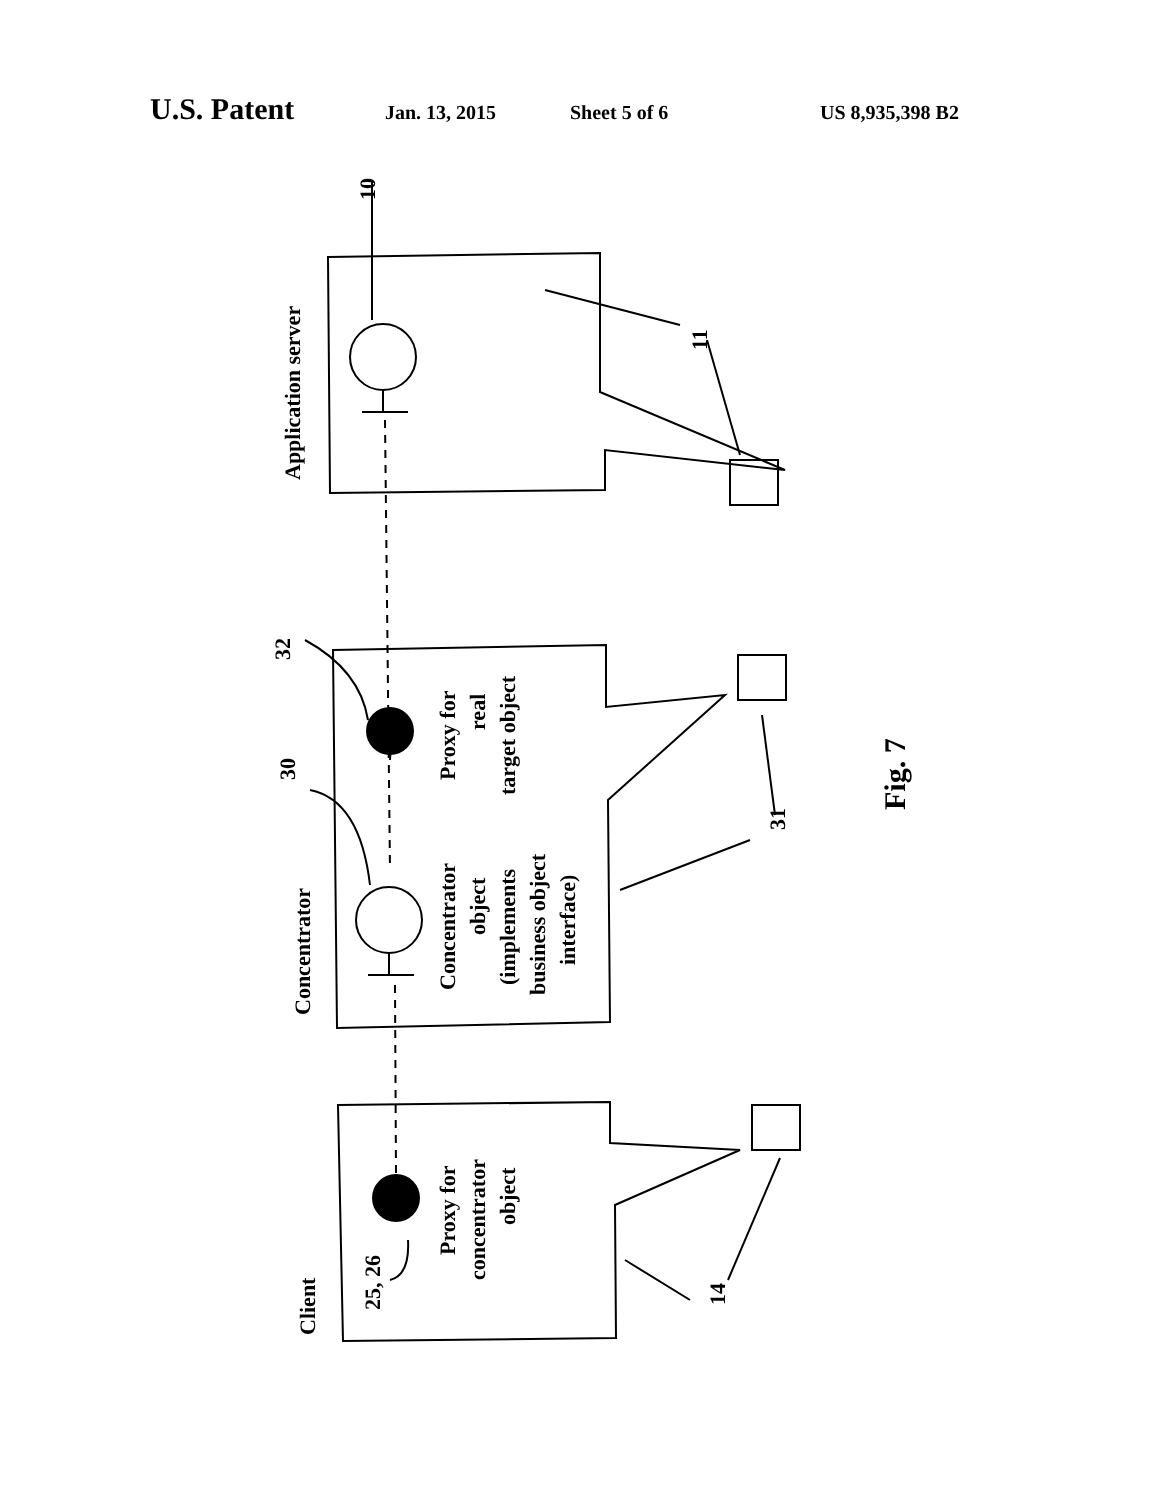U.S. Patent Jan. 13, 2015 Sheet 5 of 6 US 8,935,398 B2
Application server
10
11
Concentrator
32
30
31
Concentrator
object
(implements
business object
interface)
Proxy for
real
target object
Client
25, 26
Proxy for
concentrator
object
14
Fig. 7